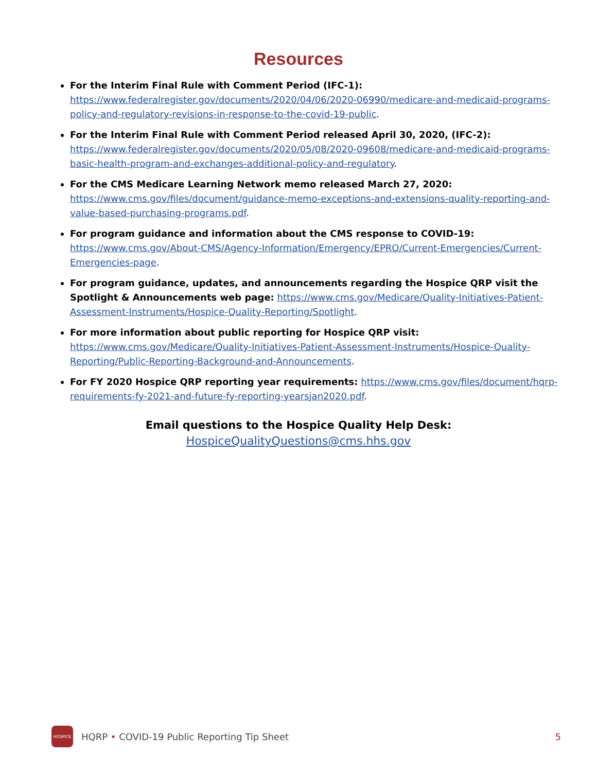Resources
For the Interim Final Rule with Comment Period (IFC-1):
https://www.federalregister.gov/documents/2020/04/06/2020-06990/medicare-and-medicaid-programs-policy-and-regulatory-revisions-in-response-to-the-covid-19-public.
For the Interim Final Rule with Comment Period released April 30, 2020, (IFC-2):
https://www.federalregister.gov/documents/2020/05/08/2020-09608/medicare-and-medicaid-programs-basic-health-program-and-exchanges-additional-policy-and-regulatory.
For the CMS Medicare Learning Network memo released March 27, 2020:
https://www.cms.gov/files/document/guidance-memo-exceptions-and-extensions-quality-reporting-and-value-based-purchasing-programs.pdf.
For program guidance and information about the CMS response to COVID-19:
https://www.cms.gov/About-CMS/Agency-Information/Emergency/EPRO/Current-Emergencies/Current-Emergencies-page.
For program guidance, updates, and announcements regarding the Hospice QRP visit the Spotlight & Announcements web page: https://www.cms.gov/Medicare/Quality-Initiatives-Patient-Assessment-Instruments/Hospice-Quality-Reporting/Spotlight.
For more information about public reporting for Hospice QRP visit:
https://www.cms.gov/Medicare/Quality-Initiatives-Patient-Assessment-Instruments/Hospice-Quality-Reporting/Public-Reporting-Background-and-Announcements.
For FY 2020 Hospice QRP reporting year requirements: https://www.cms.gov/files/document/hqrp-requirements-fy-2021-and-future-fy-reporting-yearsjan2020.pdf.
Email questions to the Hospice Quality Help Desk:
HospiceQualityQuestions@cms.hhs.gov
HOSPICE
HQRP • COVID-19 Public Reporting Tip Sheet 5